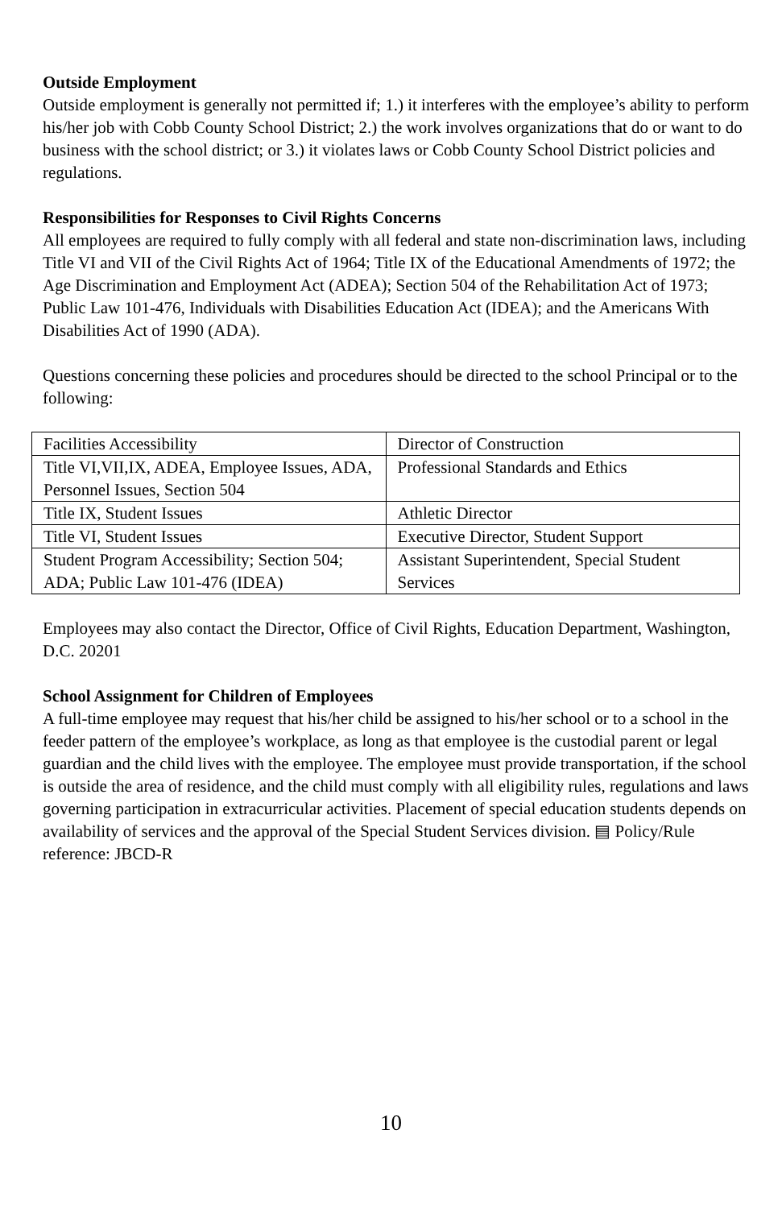Outside Employment
Outside employment is generally not permitted if; 1.) it interferes with the employee’s ability to perform his/her job with Cobb County School District; 2.) the work involves organizations that do or want to do business with the school district; or 3.) it violates laws or Cobb County School District policies and regulations.
Responsibilities for Responses to Civil Rights Concerns
All employees are required to fully comply with all federal and state non-discrimination laws, including Title VI and VII of the Civil Rights Act of 1964; Title IX of the Educational Amendments of 1972; the Age Discrimination and Employment Act (ADEA); Section 504 of the Rehabilitation Act of 1973; Public Law 101-476, Individuals with Disabilities Education Act (IDEA); and the Americans With Disabilities Act of 1990 (ADA).
Questions concerning these policies and procedures should be directed to the school Principal or to the following:
| Facilities Accessibility | Director of Construction |
| Title VI,VII,IX, ADEA, Employee Issues, ADA, Personnel Issues, Section 504 | Professional Standards and Ethics |
| Title IX, Student Issues | Athletic Director |
| Title VI, Student Issues | Executive Director, Student Support |
| Student Program Accessibility; Section 504; ADA; Public Law 101-476 (IDEA) | Assistant Superintendent, Special Student Services |
Employees may also contact the Director, Office of Civil Rights, Education Department, Washington, D.C. 20201
School Assignment for Children of Employees
A full-time employee may request that his/her child be assigned to his/her school or to a school in the feeder pattern of the employee’s workplace, as long as that employee is the custodial parent or legal guardian and the child lives with the employee. The employee must provide transportation, if the school is outside the area of residence, and the child must comply with all eligibility rules, regulations and laws governing participation in extracurricular activities. Placement of special education students depends on availability of services and the approval of the Special Student Services division. ▤ Policy/Rule reference: JBCD-R
10